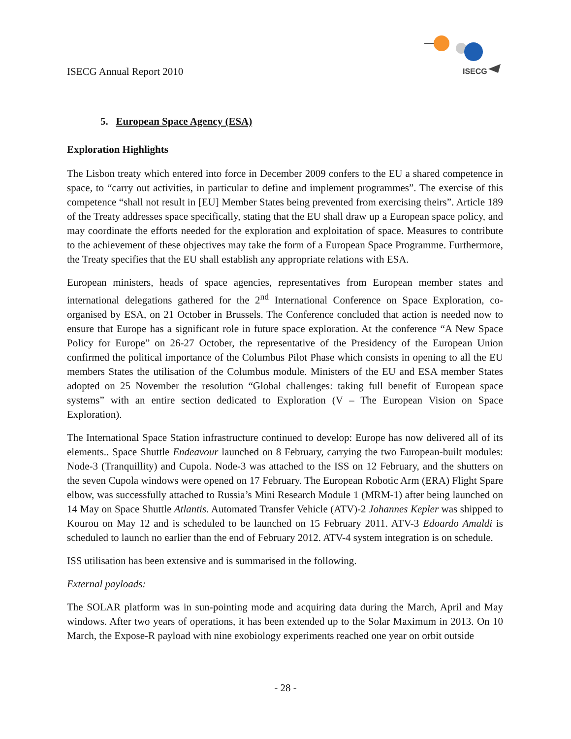ISECG Annual Report 2010
ISECG
5. European Space Agency (ESA)
Exploration Highlights
The Lisbon treaty which entered into force in December 2009 confers to the EU a shared competence in space, to “carry out activities, in particular to define and implement programmes”. The exercise of this competence “shall not result in [EU] Member States being prevented from exercising theirs”. Article 189 of the Treaty addresses space specifically, stating that the EU shall draw up a European space policy, and may coordinate the efforts needed for the exploration and exploitation of space. Measures to contribute to the achievement of these objectives may take the form of a European Space Programme. Furthermore, the Treaty specifies that the EU shall establish any appropriate relations with ESA.
European ministers, heads of space agencies, representatives from European member states and international delegations gathered for the 2<sup>nd</sup> International Conference on Space Exploration, co-organised by ESA, on 21 October in Brussels. The Conference concluded that action is needed now to ensure that Europe has a significant role in future space exploration. At the conference “A New Space Policy for Europe” on 26-27 October, the representative of the Presidency of the European Union confirmed the political importance of the Columbus Pilot Phase which consists in opening to all the EU members States the utilisation of the Columbus module. Ministers of the EU and ESA member States adopted on 25 November the resolution “Global challenges: taking full benefit of European space systems” with an entire section dedicated to Exploration (V – The European Vision on Space Exploration).
The International Space Station infrastructure continued to develop: Europe has now delivered all of its elements.. Space Shuttle Endeavour launched on 8 February, carrying the two European-built modules: Node-3 (Tranquillity) and Cupola. Node-3 was attached to the ISS on 12 February, and the shutters on the seven Cupola windows were opened on 17 February. The European Robotic Arm (ERA) Flight Spare elbow, was successfully attached to Russia’s Mini Research Module 1 (MRM-1) after being launched on 14 May on Space Shuttle Atlantis. Automated Transfer Vehicle (ATV)-2 Johannes Kepler was shipped to Kourou on May 12 and is scheduled to be launched on 15 February 2011. ATV-3 Edoardo Amaldi is scheduled to launch no earlier than the end of February 2012. ATV-4 system integration is on schedule.
ISS utilisation has been extensive and is summarised in the following.
External payloads:
The SOLAR platform was in sun-pointing mode and acquiring data during the March, April and May windows. After two years of operations, it has been extended up to the Solar Maximum in 2013. On 10 March, the Expose-R payload with nine exobiology experiments reached one year on orbit outside
- 28 -